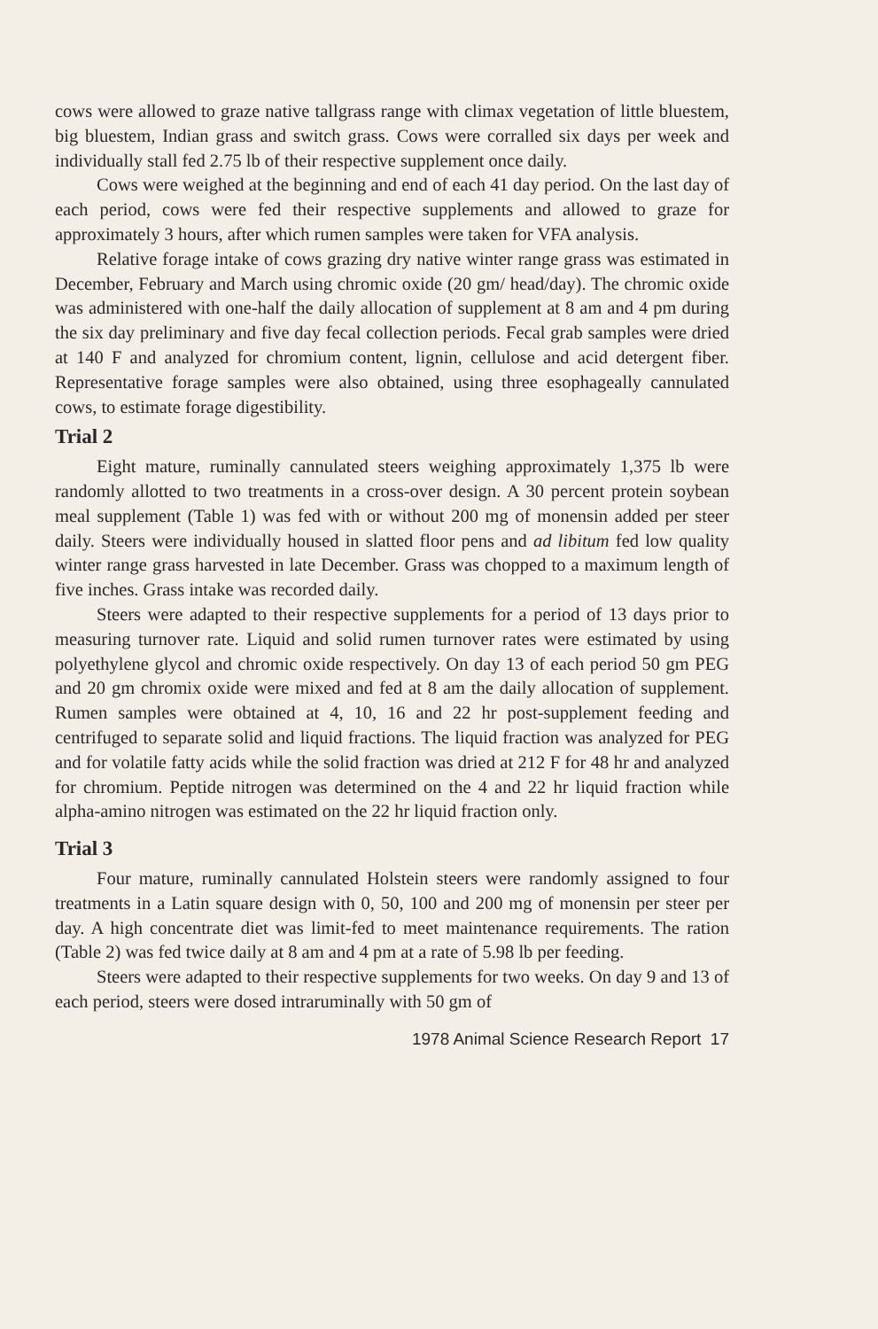cows were allowed to graze native tallgrass range with climax vegetation of little bluestem, big bluestem, Indian grass and switch grass. Cows were corralled six days per week and individually stall fed 2.75 lb of their respective supplement once daily.
Cows were weighed at the beginning and end of each 41 day period. On the last day of each period, cows were fed their respective supplements and allowed to graze for approximately 3 hours, after which rumen samples were taken for VFA analysis.
Relative forage intake of cows grazing dry native winter range grass was estimated in December, February and March using chromic oxide (20 gm/ head/day). The chromic oxide was administered with one-half the daily allocation of supplement at 8 am and 4 pm during the six day preliminary and five day fecal collection periods. Fecal grab samples were dried at 140 F and analyzed for chromium content, lignin, cellulose and acid detergent fiber. Representative forage samples were also obtained, using three esophageally cannulated cows, to estimate forage digestibility.
Trial 2
Eight mature, ruminally cannulated steers weighing approximately 1,375 lb were randomly allotted to two treatments in a cross-over design. A 30 percent protein soybean meal supplement (Table 1) was fed with or without 200 mg of monensin added per steer daily. Steers were individually housed in slatted floor pens and ad libitum fed low quality winter range grass harvested in late December. Grass was chopped to a maximum length of five inches. Grass intake was recorded daily.
Steers were adapted to their respective supplements for a period of 13 days prior to measuring turnover rate. Liquid and solid rumen turnover rates were estimated by using polyethylene glycol and chromic oxide respectively. On day 13 of each period 50 gm PEG and 20 gm chromix oxide were mixed and fed at 8 am the daily allocation of supplement. Rumen samples were obtained at 4, 10, 16 and 22 hr post-supplement feeding and centrifuged to separate solid and liquid fractions. The liquid fraction was analyzed for PEG and for volatile fatty acids while the solid fraction was dried at 212 F for 48 hr and analyzed for chromium. Peptide nitrogen was determined on the 4 and 22 hr liquid fraction while alpha-amino nitrogen was estimated on the 22 hr liquid fraction only.
Trial 3
Four mature, ruminally cannulated Holstein steers were randomly assigned to four treatments in a Latin square design with 0, 50, 100 and 200 mg of monensin per steer per day. A high concentrate diet was limit-fed to meet maintenance requirements. The ration (Table 2) was fed twice daily at 8 am and 4 pm at a rate of 5.98 lb per feeding.
Steers were adapted to their respective supplements for two weeks. On day 9 and 13 of each period, steers were dosed intraruminally with 50 gm of
1978 Animal Science Research Report 17